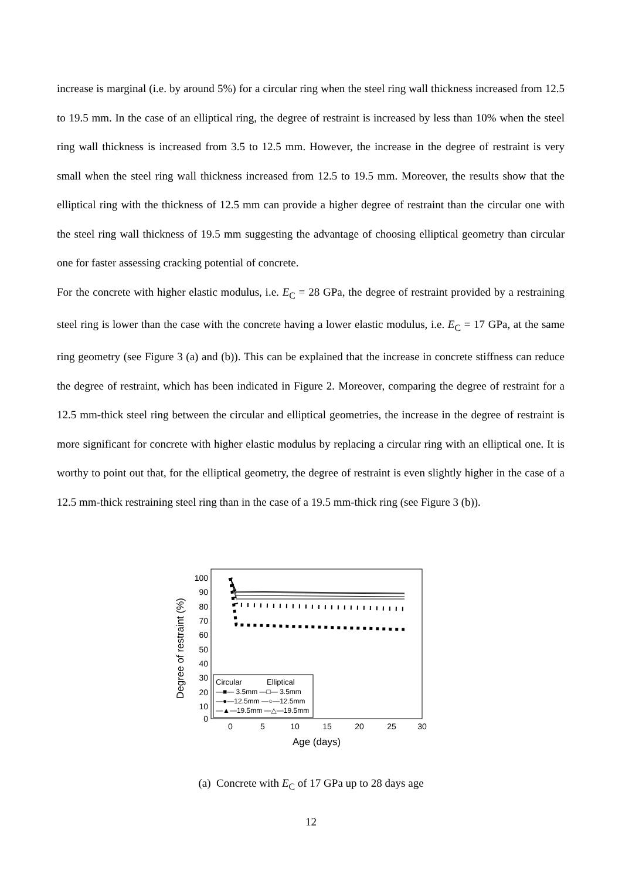increase is marginal (i.e. by around 5%) for a circular ring when the steel ring wall thickness increased from 12.5 to 19.5 mm. In the case of an elliptical ring, the degree of restraint is increased by less than 10% when the steel ring wall thickness is increased from 3.5 to 12.5 mm. However, the increase in the degree of restraint is very small when the steel ring wall thickness increased from 12.5 to 19.5 mm. Moreover, the results show that the elliptical ring with the thickness of 12.5 mm can provide a higher degree of restraint than the circular one with the steel ring wall thickness of 19.5 mm suggesting the advantage of choosing elliptical geometry than circular one for faster assessing cracking potential of concrete.
For the concrete with higher elastic modulus, i.e. E<sub>C</sub> = 28 GPa, the degree of restraint provided by a restraining steel ring is lower than the case with the concrete having a lower elastic modulus, i.e. E<sub>C</sub> = 17 GPa, at the same ring geometry (see Figure 3 (a) and (b)). This can be explained that the increase in concrete stiffness can reduce the degree of restraint, which has been indicated in Figure 2. Moreover, comparing the degree of restraint for a 12.5 mm-thick steel ring between the circular and elliptical geometries, the increase in the degree of restraint is more significant for concrete with higher elastic modulus by replacing a circular ring with an elliptical one. It is worthy to point out that, for the elliptical geometry, the degree of restraint is even slightly higher in the case of a 12.5 mm-thick restraining steel ring than in the case of a 19.5 mm-thick ring (see Figure 3 (b)).
100
90
80
70
60
50
40
30
20
10
0
0
5
10
15
20
25
30
Age (days)
Degree of restraint (%)
Circular
Elliptical
—■— 3.5mm —□— 3.5mm
—●—12.5mm —○—12.5mm
—▲—19.5mm —△—19.5mm
(a) Concrete with E<sub>C</sub> of 17 GPa up to 28 days age
12